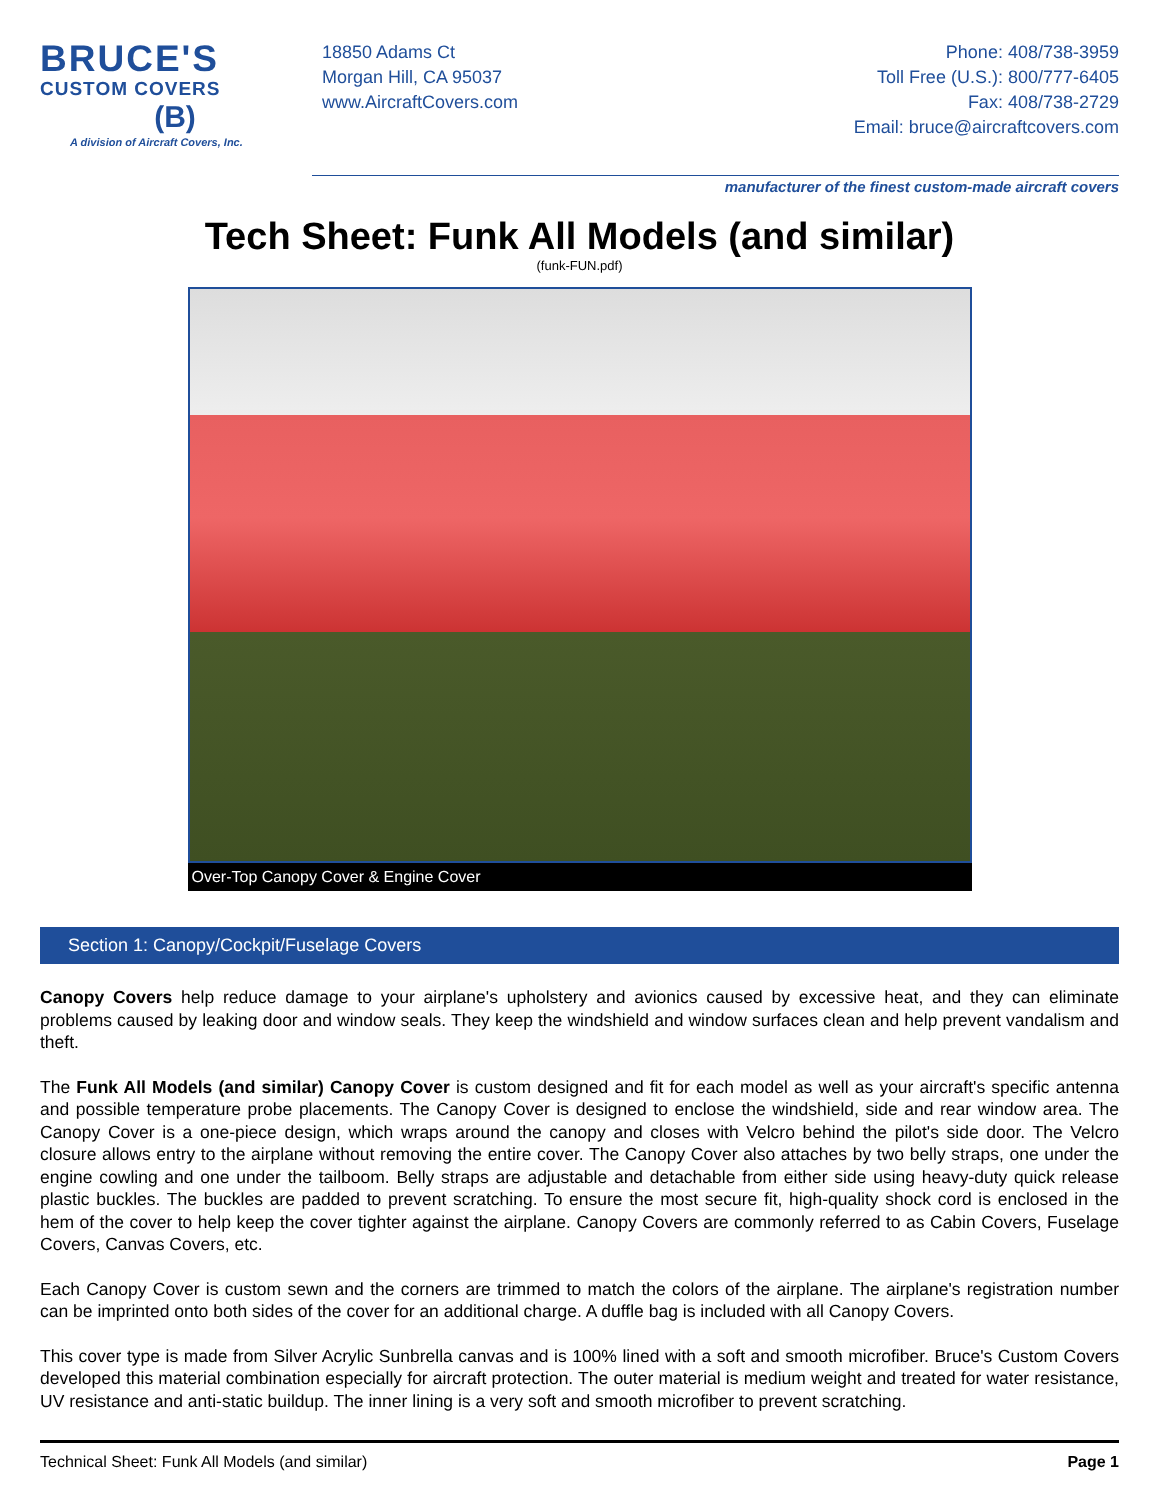BRUCE'S
CUSTOM COVERS
(B)
A division of Aircraft Covers, Inc.
18850 Adams Ct
Morgan Hill, CA 95037
www.AircraftCovers.com
Phone: 408/738-3959
Toll Free (U.S.): 800/777-6405
Fax: 408/738-2729
Email: bruce@aircraftcovers.com
manufacturer of the finest custom-made aircraft covers
Tech Sheet: Funk All Models (and similar)
(funk-FUN.pdf)
Over-Top Canopy Cover & Engine Cover
Section 1: Canopy/Cockpit/Fuselage Covers
Canopy Covers help reduce damage to your airplane's upholstery and avionics caused by excessive heat, and they can eliminate problems caused by leaking door and window seals. They keep the windshield and window surfaces clean and help prevent vandalism and theft.
The Funk All Models (and similar) Canopy Cover is custom designed and fit for each model as well as your aircraft's specific antenna and possible temperature probe placements. The Canopy Cover is designed to enclose the windshield, side and rear window area. The Canopy Cover is a one-piece design, which wraps around the canopy and closes with Velcro behind the pilot's side door. The Velcro closure allows entry to the airplane without removing the entire cover. The Canopy Cover also attaches by two belly straps, one under the engine cowling and one under the tailboom. Belly straps are adjustable and detachable from either side using heavy-duty quick release plastic buckles. The buckles are padded to prevent scratching. To ensure the most secure fit, high-quality shock cord is enclosed in the hem of the cover to help keep the cover tighter against the airplane. Canopy Covers are commonly referred to as Cabin Covers, Fuselage Covers, Canvas Covers, etc.
Each Canopy Cover is custom sewn and the corners are trimmed to match the colors of the airplane. The airplane's registration number can be imprinted onto both sides of the cover for an additional charge. A duffle bag is included with all Canopy Covers.
This cover type is made from Silver Acrylic Sunbrella canvas and is 100% lined with a soft and smooth microfiber. Bruce's Custom Covers developed this material combination especially for aircraft protection. The outer material is medium weight and treated for water resistance, UV resistance and anti-static buildup. The inner lining is a very soft and smooth microfiber to prevent scratching.
Technical Sheet: Funk All Models (and similar) Page 1